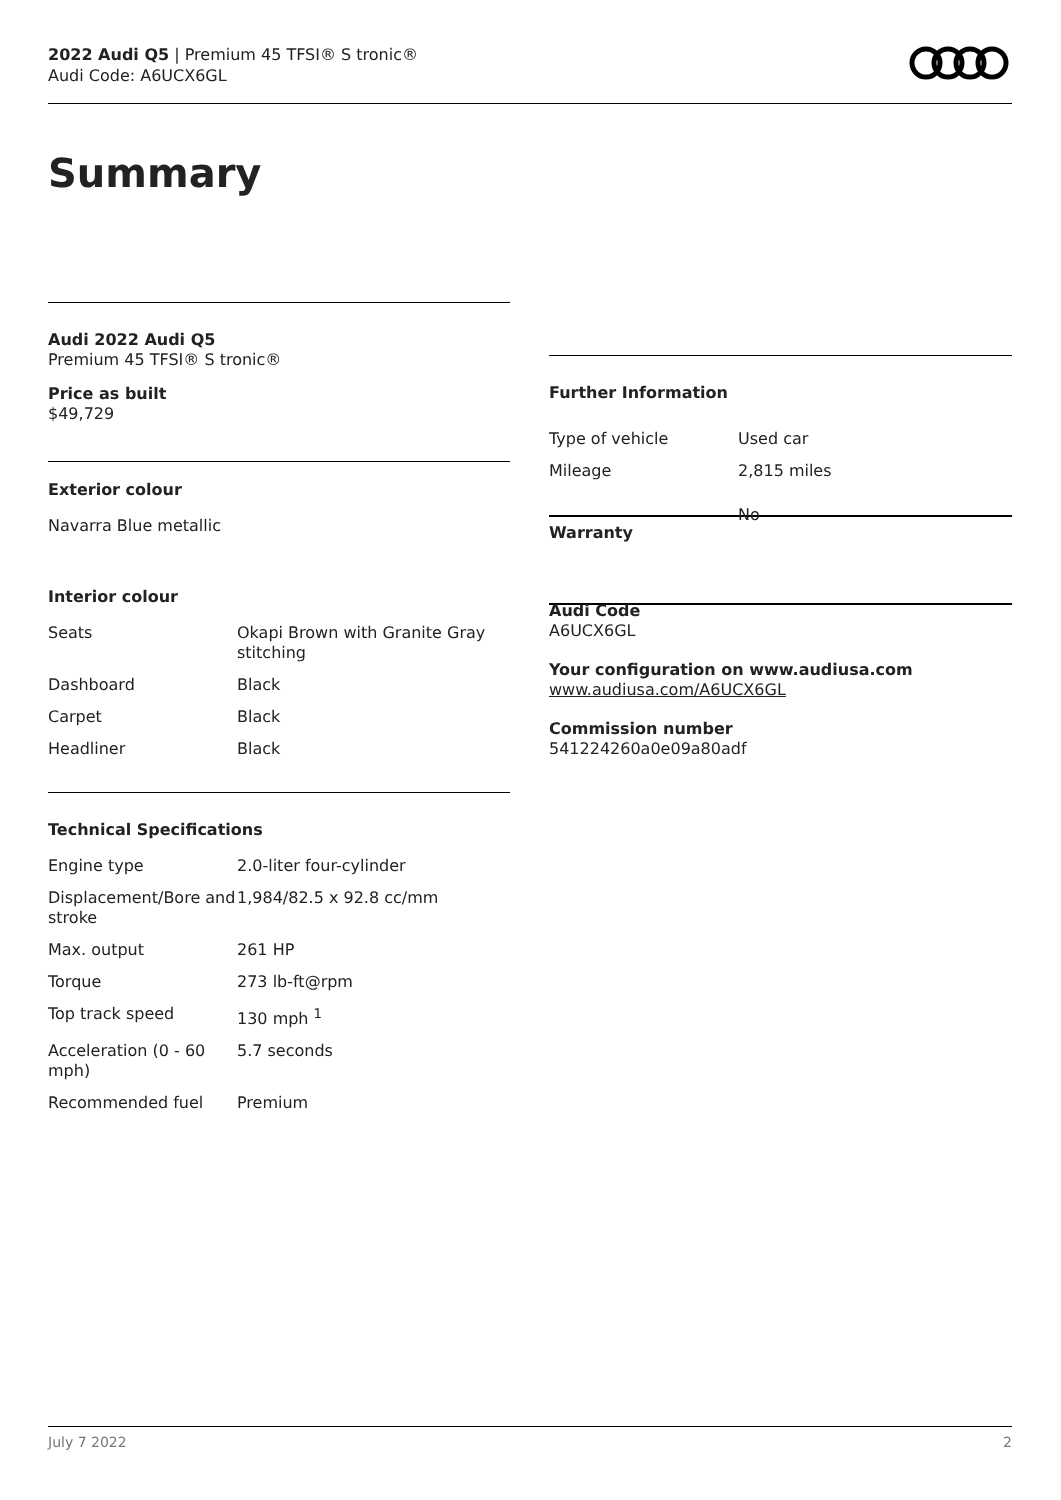2022 Audi Q5 | Premium 45 TFSI® S tronic®
Audi Code: A6UCX6GL
Summary
Audi 2022 Audi Q5
Premium 45 TFSI® S tronic®
Price as built
$49,729
Exterior colour
Navarra Blue metallic
Interior colour
| Seats | Okapi Brown with Granite Gray stitching |
| Dashboard | Black |
| Carpet | Black |
| Headliner | Black |
Technical Specifications
| Engine type | 2.0-liter four-cylinder |
| Displacement/Bore and stroke | 1,984/82.5 x 92.8 cc/mm |
| Max. output | 261 HP |
| Torque | 273 lb-ft@rpm |
| Top track speed | 130 mph <sup>1</sup> |
| Acceleration (0 - 60 mph) | 5.7 seconds |
| Recommended fuel | Premium |
Further Information
| Type of vehicle | Used car |
| Mileage | 2,815 miles |
| Warranty | No |
Audi Code
A6UCX6GL
Your configuration on www.audiusa.com
www.audiusa.com/A6UCX6GL
Commission number
541224260a0e09a80adf
July 7 2022 2